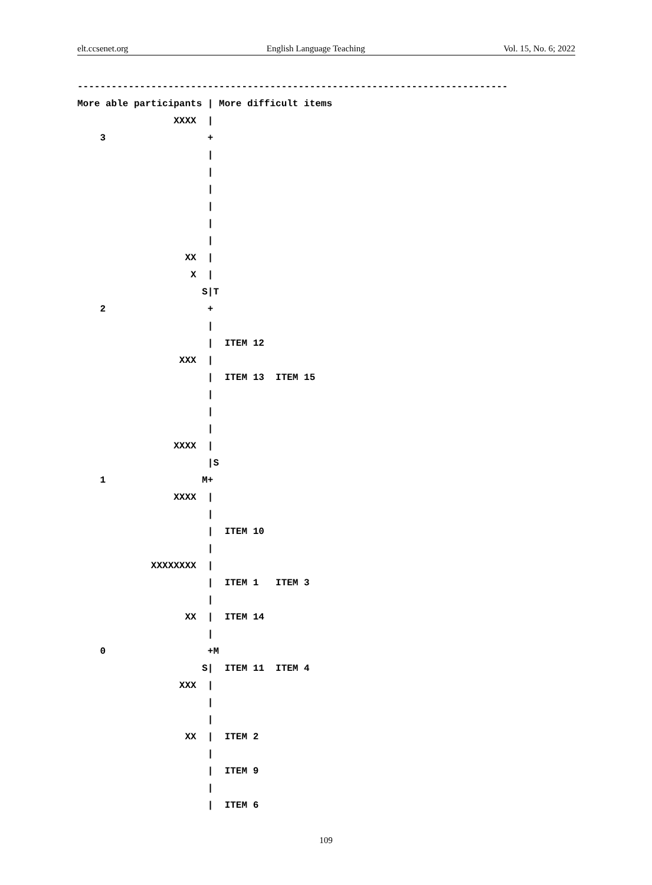elt.ccsenet.org English Language Teaching Vol. 15, No. 6; 2022
----------------------------------------------------------------------------
More able participants | More difficult items
                 XXXX  |
    3                  +
                       |
                       |
                       |
                       |
                       |
                       |
                   XX  |
                    X  |
                      S|T
    2                  +
                       |
                       |  ITEM 12
                  XXX  |
                       |  ITEM 13  ITEM 15
                       |
                       |
                       |
                 XXXX  |
                       |S
    1                 M+
                 XXXX  |
                       |
                       |  ITEM 10
                       |
             XXXXXXXX  |
                       |  ITEM 1   ITEM 3
                       |
                   XX  |  ITEM 14
                       |
    0                  +M
                      S|  ITEM 11  ITEM 4
                  XXX  |
                       |
                       |
                   XX  |  ITEM 2
                       |
                       |  ITEM 9
                       |
                       |  ITEM 6
109